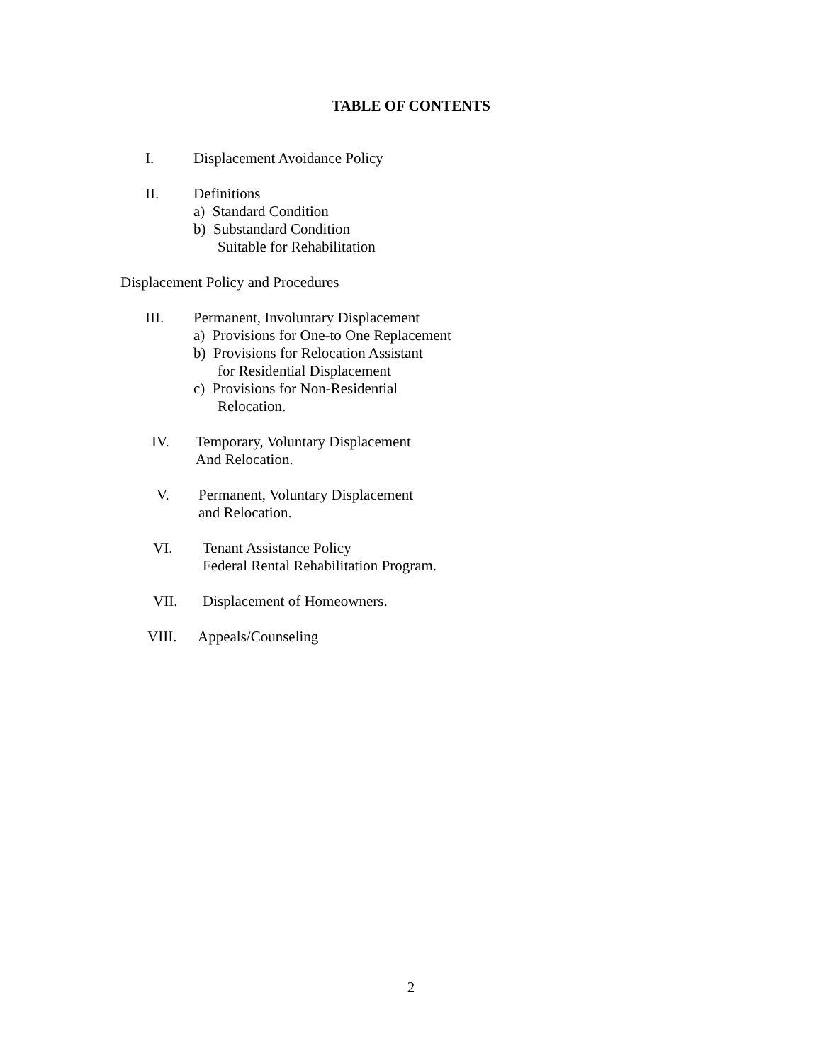TABLE OF CONTENTS
I. Displacement Avoidance Policy
II. Definitions
a) Standard Condition
b) Substandard Condition
Suitable for Rehabilitation
Displacement Policy and Procedures
III. Permanent, Involuntary Displacement
a) Provisions for One-to One Replacement
b) Provisions for Relocation Assistant
for Residential Displacement
c) Provisions for Non-Residential
Relocation.
IV. Temporary, Voluntary Displacement
And Relocation.
V. Permanent, Voluntary Displacement
and Relocation.
VI. Tenant Assistance Policy
Federal Rental Rehabilitation Program.
VII. Displacement of Homeowners.
VIII. Appeals/Counseling
2